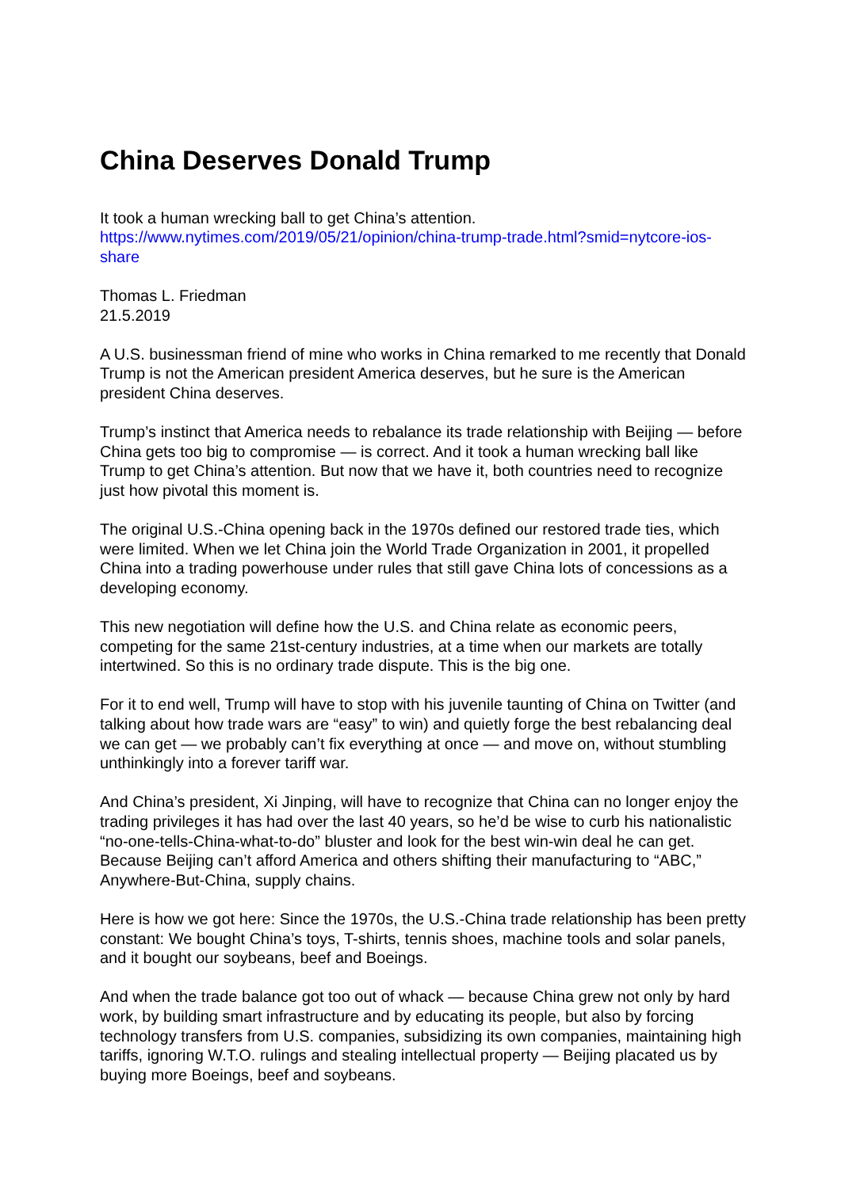China Deserves Donald Trump
It took a human wrecking ball to get China’s attention.
https://www.nytimes.com/2019/05/21/opinion/china-trump-trade.html?smid=nytcore-ios-share
Thomas L. Friedman
21.5.2019
A U.S. businessman friend of mine who works in China remarked to me recently that Donald Trump is not the American president America deserves, but he sure is the American president China deserves.
Trump’s instinct that America needs to rebalance its trade relationship with Beijing — before China gets too big to compromise — is correct. And it took a human wrecking ball like Trump to get China’s attention. But now that we have it, both countries need to recognize just how pivotal this moment is.
The original U.S.-China opening back in the 1970s defined our restored trade ties, which were limited. When we let China join the World Trade Organization in 2001, it propelled China into a trading powerhouse under rules that still gave China lots of concessions as a developing economy.
This new negotiation will define how the U.S. and China relate as economic peers, competing for the same 21st-century industries, at a time when our markets are totally intertwined. So this is no ordinary trade dispute. This is the big one.
For it to end well, Trump will have to stop with his juvenile taunting of China on Twitter (and talking about how trade wars are “easy” to win) and quietly forge the best rebalancing deal we can get — we probably can’t fix everything at once — and move on, without stumbling unthinkingly into a forever tariff war.
And China’s president, Xi Jinping, will have to recognize that China can no longer enjoy the trading privileges it has had over the last 40 years, so he’d be wise to curb his nationalistic “no-one-tells-China-what-to-do” bluster and look for the best win-win deal he can get. Because Beijing can’t afford America and others shifting their manufacturing to “ABC,” Anywhere-But-China, supply chains.
Here is how we got here: Since the 1970s, the U.S.-China trade relationship has been pretty constant: We bought China’s toys, T-shirts, tennis shoes, machine tools and solar panels, and it bought our soybeans, beef and Boeings.
And when the trade balance got too out of whack — because China grew not only by hard work, by building smart infrastructure and by educating its people, but also by forcing technology transfers from U.S. companies, subsidizing its own companies, maintaining high tariffs, ignoring W.T.O. rulings and stealing intellectual property — Beijing placated us by buying more Boeings, beef and soybeans.